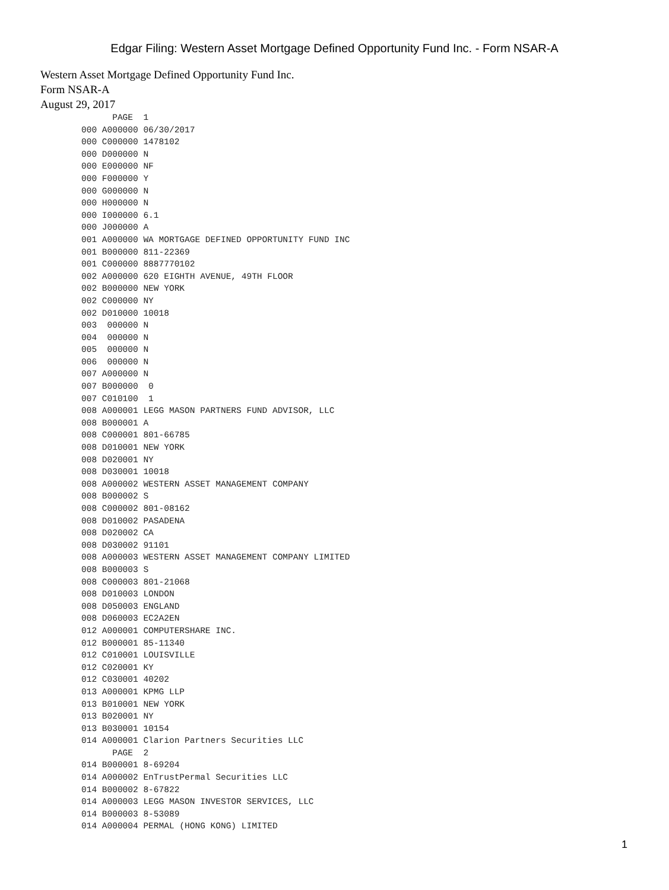Edgar Filing: Western Asset Mortgage Defined Opportunity Fund Inc. - Form NSAR-A
Western Asset Mortgage Defined Opportunity Fund Inc.
Form NSAR-A
August 29, 2017
      PAGE  1
000 A000000 06/30/2017
000 C000000 1478102
000 D000000 N
000 E000000 NF
000 F000000 Y
000 G000000 N
000 H000000 N
000 I000000 6.1
000 J000000 A
001 A000000 WA MORTGAGE DEFINED OPPORTUNITY FUND INC
001 B000000 811-22369
001 C000000 8887770102
002 A000000 620 EIGHTH AVENUE, 49TH FLOOR
002 B000000 NEW YORK
002 C000000 NY
002 D010000 10018
003  000000 N
004  000000 N
005  000000 N
006  000000 N
007 A000000 N
007 B000000  0
007 C010100  1
008 A000001 LEGG MASON PARTNERS FUND ADVISOR, LLC
008 B000001 A
008 C000001 801-66785
008 D010001 NEW YORK
008 D020001 NY
008 D030001 10018
008 A000002 WESTERN ASSET MANAGEMENT COMPANY
008 B000002 S
008 C000002 801-08162
008 D010002 PASADENA
008 D020002 CA
008 D030002 91101
008 A000003 WESTERN ASSET MANAGEMENT COMPANY LIMITED
008 B000003 S
008 C000003 801-21068
008 D010003 LONDON
008 D050003 ENGLAND
008 D060003 EC2A2EN
012 A000001 COMPUTERSHARE INC.
012 B000001 85-11340
012 C010001 LOUISVILLE
012 C020001 KY
012 C030001 40202
013 A000001 KPMG LLP
013 B010001 NEW YORK
013 B020001 NY
013 B030001 10154
014 A000001 Clarion Partners Securities LLC
      PAGE  2
014 B000001 8-69204
014 A000002 EnTrustPermal Securities LLC
014 B000002 8-67822
014 A000003 LEGG MASON INVESTOR SERVICES, LLC
014 B000003 8-53089
014 A000004 PERMAL (HONG KONG) LIMITED
1